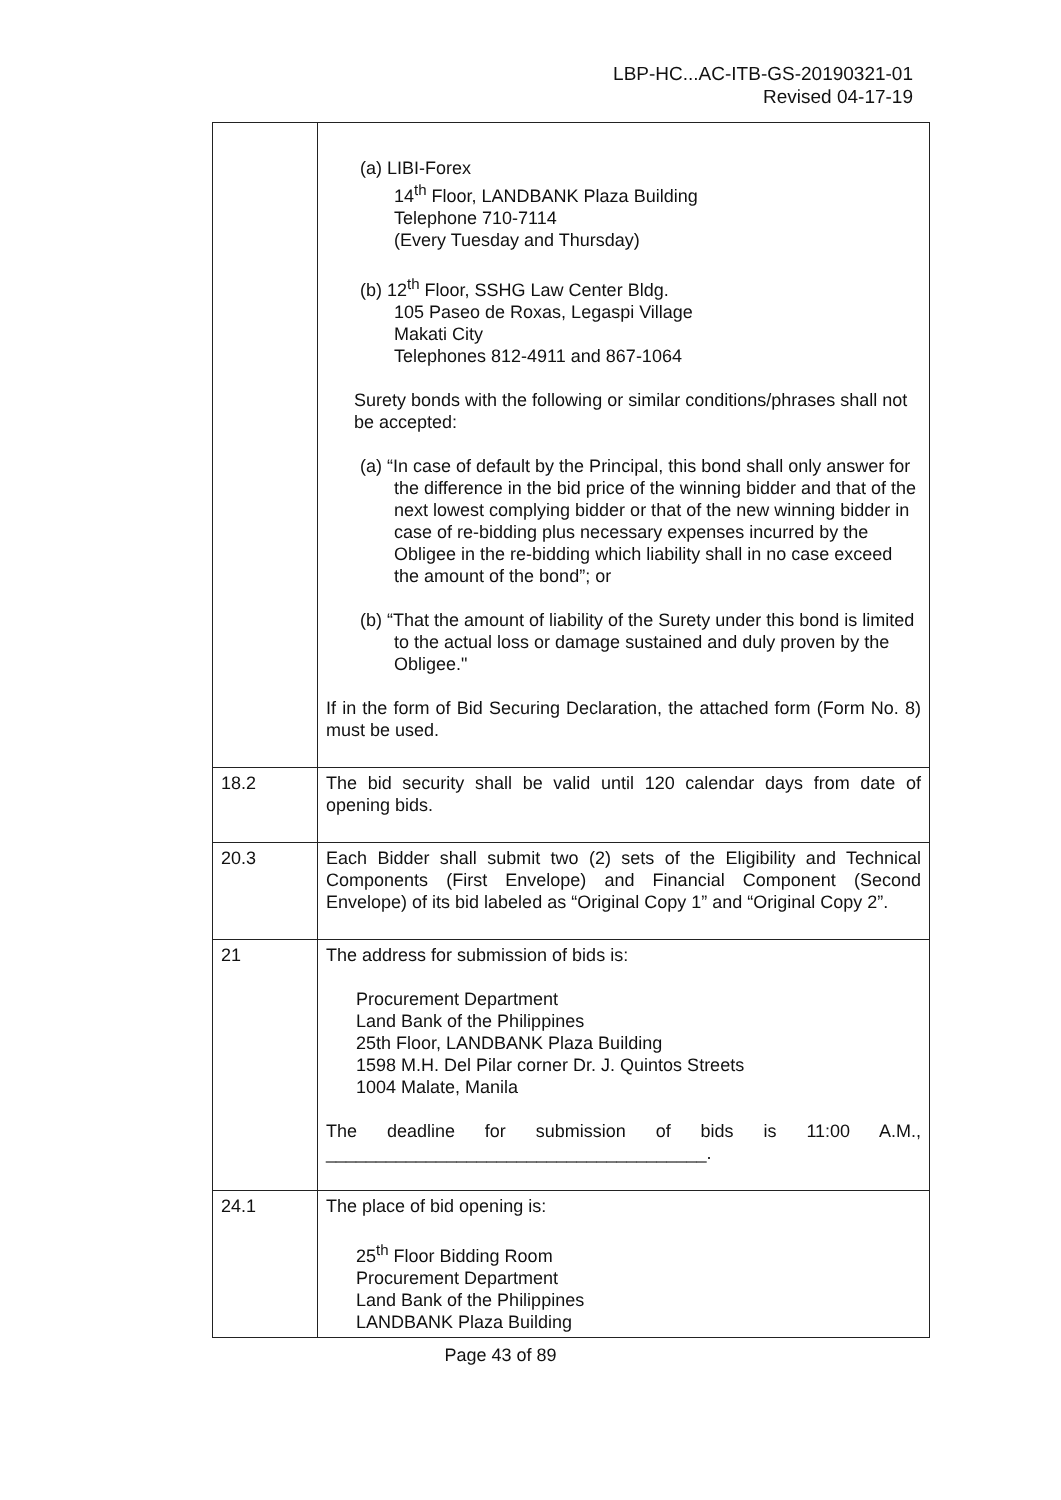LBP-HC...AC-ITB-GS-20190321-01
Revised 04-17-19
| | (a) LIBI-Forex 14<sup>th</sup> Floor, LANDBANK Plaza Building Telephone 710-7114 (Every Tuesday and Thursday) (b) 12<sup>th</sup> Floor, SSHG Law Center Bldg. 105 Paseo de Roxas, Legaspi Village Makati City Telephones 812-4911 and 867-1064 Surety bonds with the following or similar conditions/phrases shall not be accepted: (a) “In case of default by the Principal, this bond shall only answer for the difference in the bid price of the winning bidder and that of the next lowest complying bidder or that of the new winning bidder in case of re-bidding plus necessary expenses incurred by the Obligee in the re-bidding which liability shall in no case exceed the amount of the bond”; or (b) “That the amount of liability of the Surety under this bond is limited to the actual loss or damage sustained and duly proven by the Obligee." If in the form of Bid Securing Declaration, the attached form (Form No. 8) must be used. |
| 18.2 | The bid security shall be valid until 120 calendar days from date of opening bids. |
| 20.3 | Each Bidder shall submit two (2) sets of the Eligibility and Technical Components (First Envelope) and Financial Component (Second Envelope) of its bid labeled as “Original Copy 1” and “Original Copy 2”. |
| 21 | The address for submission of bids is: Procurement Department Land Bank of the Philippines 25th Floor, LANDBANK Plaza Building 1598 M.H. Del Pilar corner Dr. J. Quintos Streets 1004 Malate, Manila The deadline for submission of bids is 11:00 A.M., ______________________________________. |
| 24.1 | The place of bid opening is: 25<sup>th</sup> Floor Bidding Room Procurement Department Land Bank of the Philippines LANDBANK Plaza Building |
Page 43 of 89